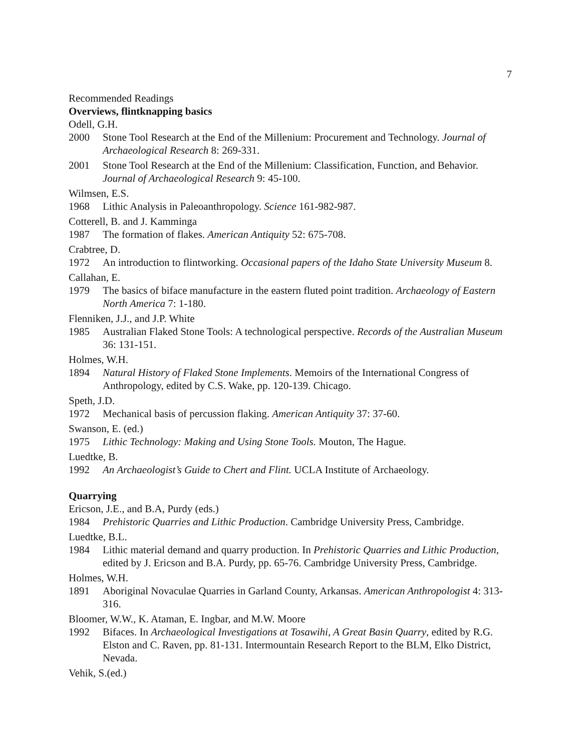7
Recommended Readings
Overviews, flintknapping basics
Odell, G.H.
2000 Stone Tool Research at the End of the Millenium: Procurement and Technology. Journal of Archaeological Research 8: 269-331.
2001 Stone Tool Research at the End of the Millenium: Classification, Function, and Behavior. Journal of Archaeological Research 9: 45-100.
Wilmsen, E.S.
1968 Lithic Analysis in Paleoanthropology. Science 161-982-987.
Cotterell, B. and J. Kamminga
1987 The formation of flakes. American Antiquity 52: 675-708.
Crabtree, D.
1972 An introduction to flintworking. Occasional papers of the Idaho State University Museum 8.
Callahan, E.
1979 The basics of biface manufacture in the eastern fluted point tradition. Archaeology of Eastern North America 7: 1-180.
Flenniken, J.J., and J.P. White
1985 Australian Flaked Stone Tools: A technological perspective. Records of the Australian Museum 36: 131-151.
Holmes, W.H.
1894 Natural History of Flaked Stone Implements. Memoirs of the International Congress of Anthropology, edited by C.S. Wake, pp. 120-139. Chicago.
Speth, J.D.
1972 Mechanical basis of percussion flaking. American Antiquity 37: 37-60.
Swanson, E. (ed.)
1975 Lithic Technology: Making and Using Stone Tools. Mouton, The Hague.
Luedtke, B.
1992 An Archaeologist’s Guide to Chert and Flint. UCLA Institute of Archaeology.
Quarrying
Ericson, J.E., and B.A, Purdy (eds.)
1984 Prehistoric Quarries and Lithic Production. Cambridge University Press, Cambridge.
Luedtke, B.L.
1984 Lithic material demand and quarry production. In Prehistoric Quarries and Lithic Production, edited by J. Ericson and B.A. Purdy, pp. 65-76. Cambridge University Press, Cambridge.
Holmes, W.H.
1891 Aboriginal Novaculae Quarries in Garland County, Arkansas. American Anthropologist 4: 313-316.
Bloomer, W.W., K. Ataman, E. Ingbar, and M.W. Moore
1992 Bifaces. In Archaeological Investigations at Tosawihi, A Great Basin Quarry, edited by R.G. Elston and C. Raven, pp. 81-131. Intermountain Research Report to the BLM, Elko District, Nevada.
Vehik, S.(ed.)